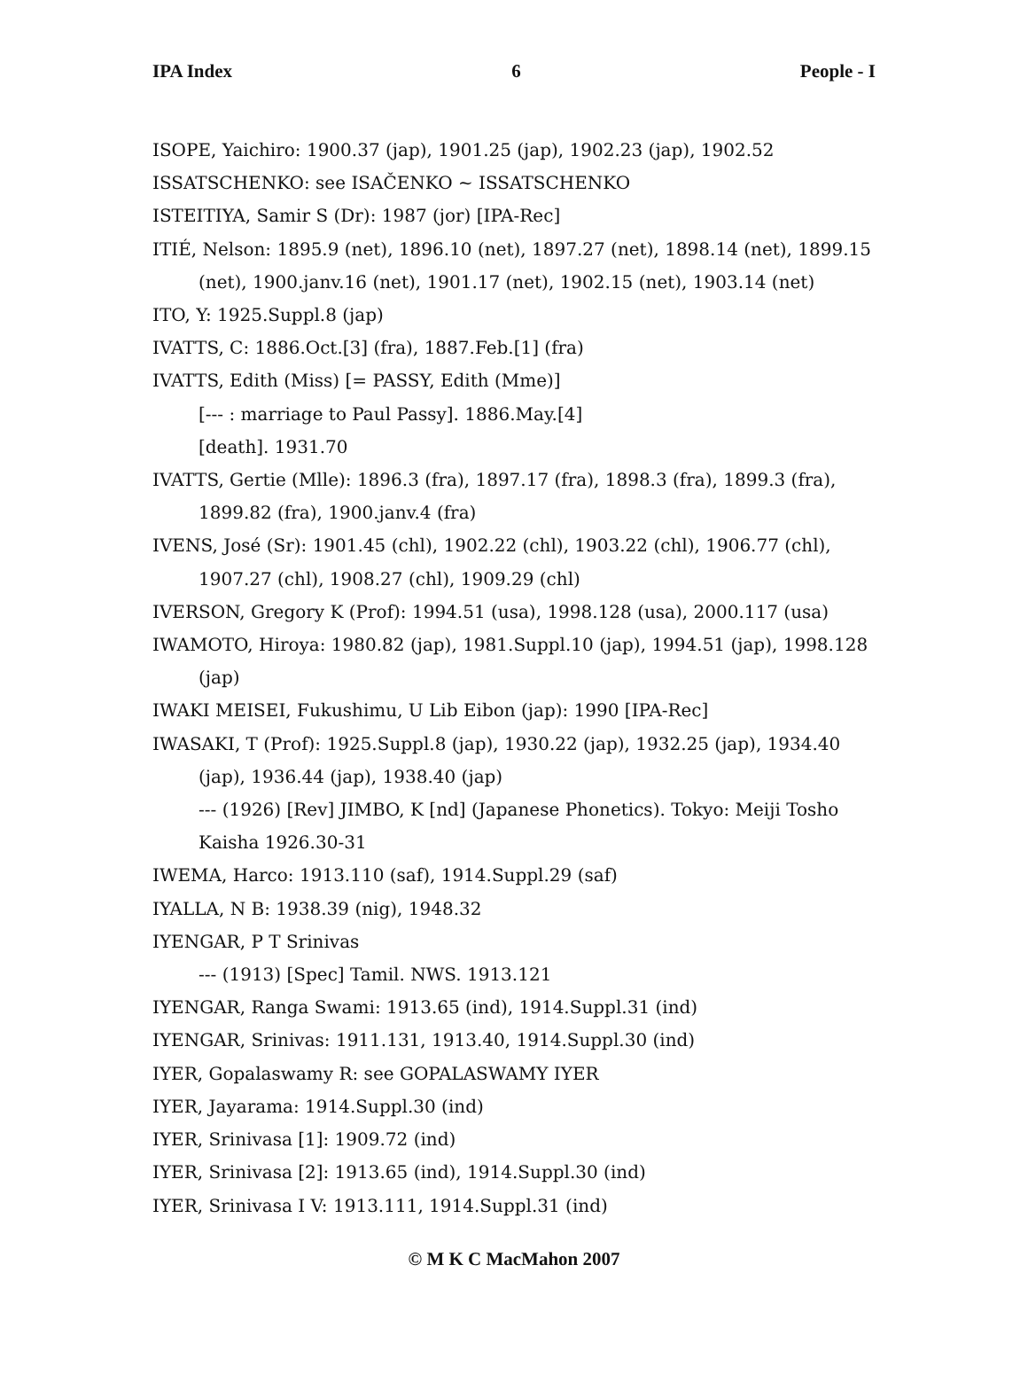IPA Index 6 People - I
ISOPE, Yaichiro: 1900.37 (jap), 1901.25 (jap), 1902.23 (jap), 1902.52
ISSATSCHENKO: see ISAČENKO ~ ISSATSCHENKO
ISTEITIYA, Samir S (Dr): 1987 (jor) [IPA-Rec]
ITIÉ, Nelson: 1895.9 (net), 1896.10 (net), 1897.27 (net), 1898.14 (net), 1899.15 (net), 1900.janv.16 (net), 1901.17 (net), 1902.15 (net), 1903.14 (net)
ITO, Y: 1925.Suppl.8 (jap)
IVATTS, C: 1886.Oct.[3] (fra), 1887.Feb.[1] (fra)
IVATTS, Edith (Miss) [= PASSY, Edith (Mme)]
[--- : marriage to Paul Passy]. 1886.May.[4]
[death]. 1931.70
IVATTS, Gertie (Mlle): 1896.3 (fra), 1897.17 (fra), 1898.3 (fra), 1899.3 (fra), 1899.82 (fra), 1900.janv.4 (fra)
IVENS, José (Sr): 1901.45 (chl), 1902.22 (chl), 1903.22 (chl), 1906.77 (chl), 1907.27 (chl), 1908.27 (chl), 1909.29 (chl)
IVERSON, Gregory K (Prof): 1994.51 (usa), 1998.128 (usa), 2000.117 (usa)
IWAMOTO, Hiroya: 1980.82 (jap), 1981.Suppl.10 (jap), 1994.51 (jap), 1998.128 (jap)
IWAKI MEISEI, Fukushimu, U Lib Eibon (jap): 1990 [IPA-Rec]
IWASAKI, T (Prof): 1925.Suppl.8 (jap), 1930.22 (jap), 1932.25 (jap), 1934.40 (jap), 1936.44 (jap), 1938.40 (jap)
--- (1926) [Rev] JIMBO, K [nd] (Japanese Phonetics). Tokyo: Meiji Tosho Kaisha 1926.30-31
IWEMA, Harco: 1913.110 (saf), 1914.Suppl.29 (saf)
IYALLA, N B: 1938.39 (nig), 1948.32
IYENGAR, P T Srinivas
--- (1913) [Spec] Tamil. NWS. 1913.121
IYENGAR, Ranga Swami: 1913.65 (ind), 1914.Suppl.31 (ind)
IYENGAR, Srinivas: 1911.131, 1913.40, 1914.Suppl.30 (ind)
IYER, Gopalaswamy R: see GOPALASWAMY IYER
IYER, Jayarama: 1914.Suppl.30 (ind)
IYER, Srinivasa [1]: 1909.72 (ind)
IYER, Srinivasa [2]: 1913.65 (ind), 1914.Suppl.30 (ind)
IYER, Srinivasa I V: 1913.111, 1914.Suppl.31 (ind)
© M K C MacMahon 2007